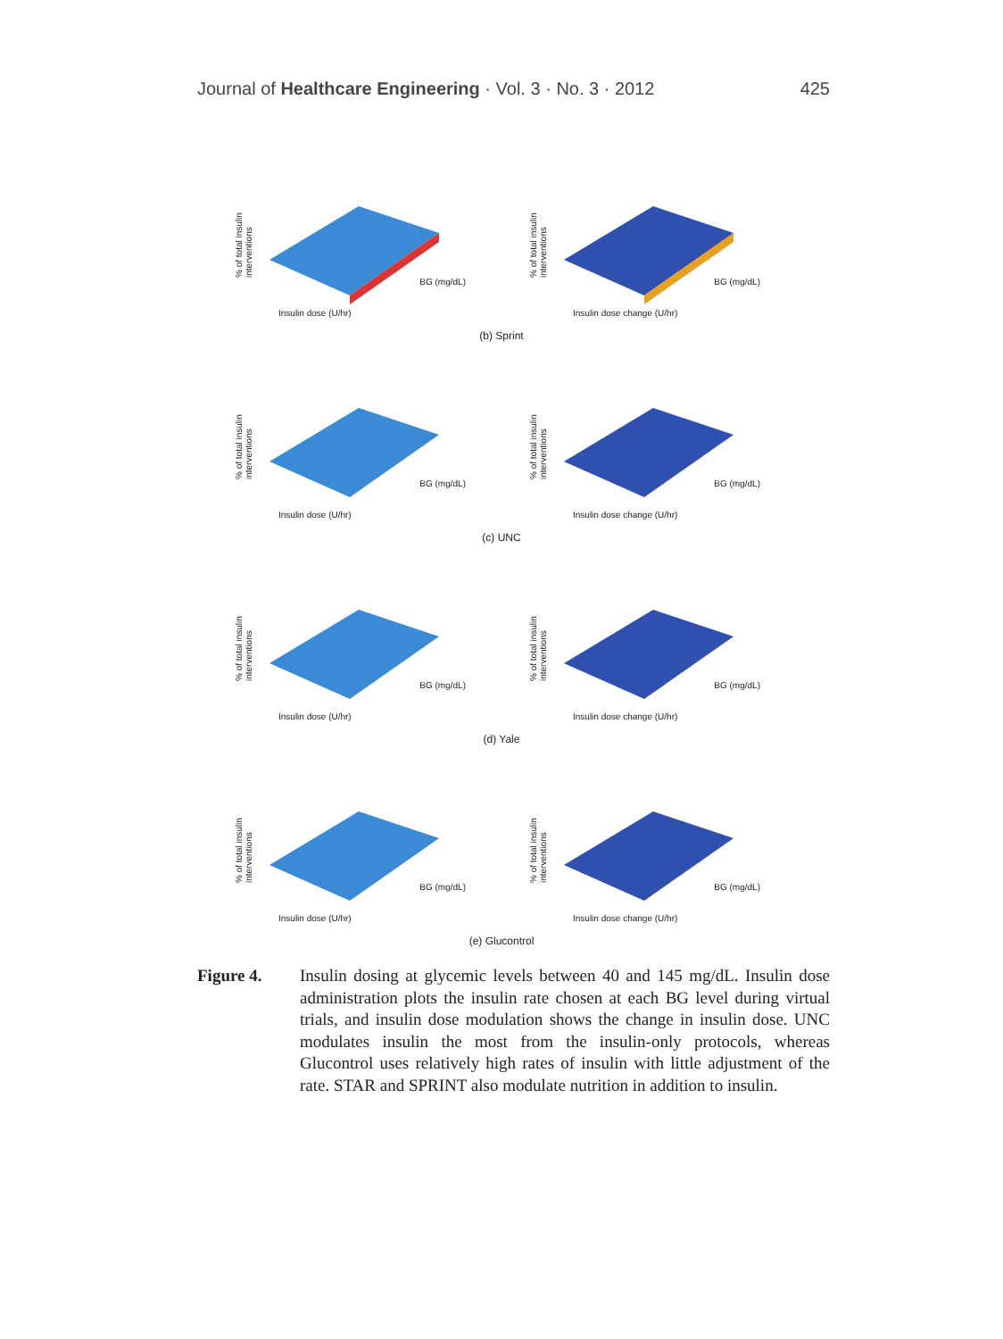Journal of Healthcare Engineering · Vol. 3 · No. 3 · 2012 425
% of total insulin interventions
Insulin dose (U/hr)
BG (mg/dL)
% of total insulin interventions
Insulin dose change (U/hr)
BG (mg/dL)
(b) Sprint
% of total insulin interventions
Insulin dose (U/hr)
BG (mg/dL)
% of total insulin interventions
Insulin dose change (U/hr)
BG (mg/dL)
(c) UNC
% of total insulin interventions
Insulin dose (U/hr)
BG (mg/dL)
% of total insulin interventions
Insulin dose change (U/hr)
BG (mg/dL)
(d) Yale
% of total insulin interventions
Insulin dose (U/hr)
BG (mg/dL)
% of total insulin interventions
Insulin dose change (U/hr)
BG (mg/dL)
(e) Glucontrol
Figure 4. Insulin dosing at glycemic levels between 40 and 145 mg/dL. Insulin dose administration plots the insulin rate chosen at each BG level during virtual trials, and insulin dose modulation shows the change in insulin dose. UNC modulates insulin the most from the insulin-only protocols, whereas Glucontrol uses relatively high rates of insulin with little adjustment of the rate. STAR and SPRINT also modulate nutrition in addition to insulin.